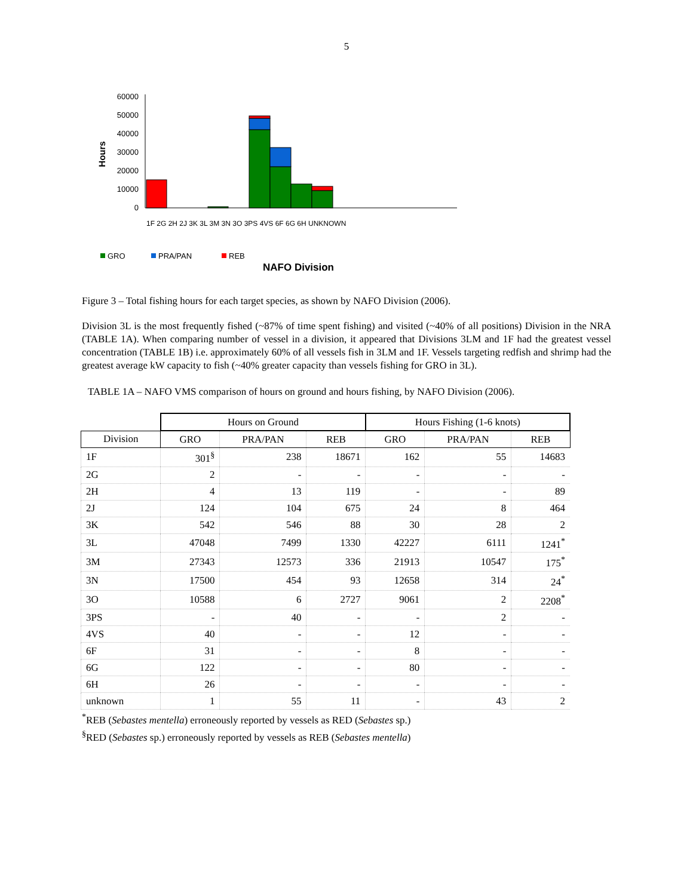5
60000
50000
40000
30000
20000
10000
0
Hours
1F 2G 2H 2J 3K 3L 3M 3N 3O 3PS 4VS 6F 6G 6H UNKNOWN
GRO
PRA/PAN
REB
NAFO Division
Figure 3 – Total fishing hours for each target species, as shown by NAFO Division (2006).
Division 3L is the most frequently fished (~87% of time spent fishing) and visited (~40% of all positions) Division in the NRA (TABLE 1A). When comparing number of vessel in a division, it appeared that Divisions 3LM and 1F had the greatest vessel concentration (TABLE 1B) i.e. approximately 60% of all vessels fish in 3LM and 1F. Vessels targeting redfish and shrimp had the greatest average kW capacity to fish (~40% greater capacity than vessels fishing for GRO in 3L).
TABLE 1A – NAFO VMS comparison of hours on ground and hours fishing, by NAFO Division (2006).
| | Hours on Ground | | | Hours Fishing (1-6 knots) | | |
| --- | --- | --- | --- | --- | --- | --- |
| Division | GRO | PRA/PAN | REB | GRO | PRA/PAN | REB |
| 1F | 301<sup>§</sup> | 238 | 18671 | 162 | 55 | 14683 |
| 2G | 2 | - | - | - | - | - |
| 2H | 4 | 13 | 119 | - | - | 89 |
| 2J | 124 | 104 | 675 | 24 | 8 | 464 |
| 3K | 542 | 546 | 88 | 30 | 28 | 2 |
| 3L | 47048 | 7499 | 1330 | 42227 | 6111 | 1241<sup>*</sup> |
| 3M | 27343 | 12573 | 336 | 21913 | 10547 | 175<sup>*</sup> |
| 3N | 17500 | 454 | 93 | 12658 | 314 | 24<sup>*</sup> |
| 3O | 10588 | 6 | 2727 | 9061 | 2 | 2208<sup>*</sup> |
| 3PS | - | 40 | - | - | 2 | - |
| 4VS | 40 | - | - | 12 | - | - |
| 6F | 31 | - | - | 8 | - | - |
| 6G | 122 | - | - | 80 | - | - |
| 6H | 26 | - | - | - | - | - |
| unknown | 1 | 55 | 11 | - | 43 | 2 |
<sup>*</sup> REB (Sebastes mentella) erroneously reported by vessels as RED (Sebastes sp.)
<sup>§</sup> RED (Sebastes sp.) erroneously reported by vessels as REB (Sebastes mentella)